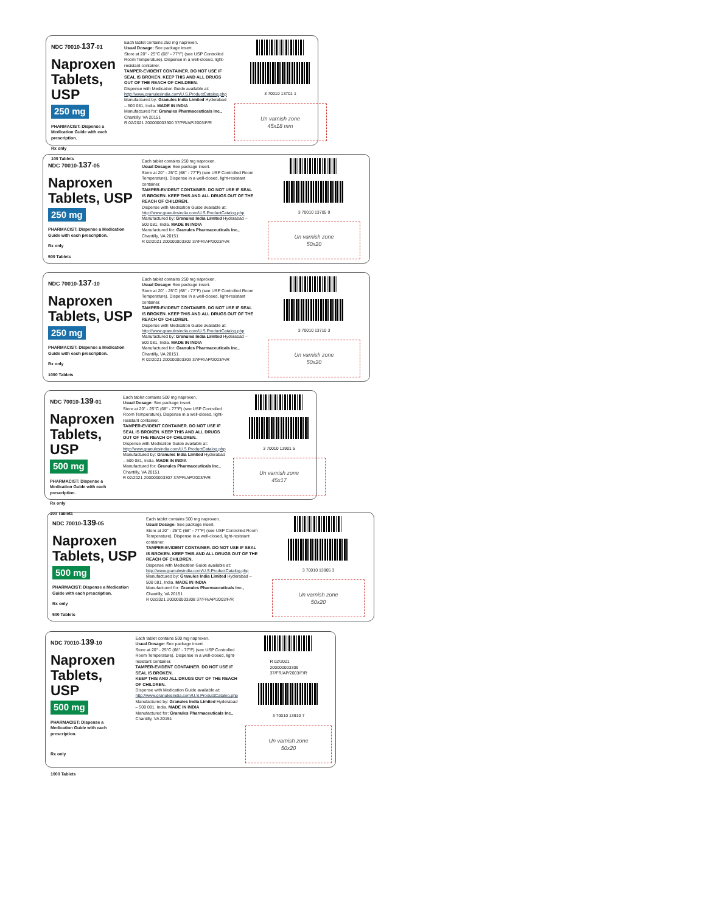NDC 70010-137-01
Naproxen
Tablets, USP
250 mg
PHARMACIST: Dispense a Medication Guide with each prescription.
Rx only
100 Tablets
Each tablet contains 250 mg naproxen.
Usual Dosage: See package insert.
Store at 20° - 25°C (68° - 77°F) (see USP Controlled Room Temperature). Dispense in a well-closed, light-resistant container.
TAMPER-EVIDENT CONTAINER. DO NOT USE IF SEAL IS BROKEN. KEEP THIS AND ALL DRUGS OUT OF THE REACH OF CHILDREN.
Dispense with Medication Guide available at: http://www.granulesindia.com/U.S.ProductCatalog.php
Manufactured by: Granules India Limited Hyderabad – 500 081, India. MADE IN INDIA
Manufactured for: Granules Pharmaceuticals Inc., Chantilly, VA 20151
R 02/2021 200000003300 37/FR/AP/2003/F/R
3 70010 13701 1
Un varnish zone
45x18 mm
NDC 70010-137-05
Naproxen
Tablets, USP
250 mg
PHARMACIST: Dispense a Medication Guide with each prescription.
Rx only
500 Tablets
Each tablet contains 250 mg naproxen.
Usual Dosage: See package insert.
Store at 20° - 25°C (68° - 77°F) (see USP Controlled Room Temperature). Dispense in a well-closed, light-resistant container.
TAMPER-EVIDENT CONTAINER. DO NOT USE IF SEAL IS BROKEN. KEEP THIS AND ALL DRUGS OUT OF THE REACH OF CHILDREN.
Dispense with Medication Guide available at: http://www.granulesindia.com/U.S.ProductCatalog.php
Manufactured by: Granules India Limited Hyderabad – 500 081, India. MADE IN INDIA
Manufactured for: Granules Pharmaceuticals Inc., Chantilly, VA 20151
R 02/2021 200000003302 37/FR/AP/2003/F/R
3 70010 13705 9
Un varnish zone
50x20
NDC 70010-137-10
Naproxen
Tablets, USP
250 mg
PHARMACIST: Dispense a Medication Guide with each prescription.
Rx only
1000 Tablets
Each tablet contains 250 mg naproxen.
Usual Dosage: See package insert.
Store at 20° - 25°C (68° - 77°F) (see USP Controlled Room Temperature). Dispense in a well-closed, light-resistant container.
TAMPER-EVIDENT CONTAINER. DO NOT USE IF SEAL IS BROKEN. KEEP THIS AND ALL DRUGS OUT OF THE REACH OF CHILDREN.
Dispense with Medication Guide available at: http://www.granulesindia.com/U.S.ProductCatalog.php
Manufactured by: Granules India Limited Hyderabad – 500 081, India. MADE IN INDIA
Manufactured for: Granules Pharmaceuticals Inc., Chantilly, VA 20151
R 02/2021 200000003303 37/FR/AP/2003/F/R
3 70010 13710 3
Un varnish zone
50x20
NDC 70010-139-01
Naproxen
Tablets, USP
500 mg
PHARMACIST: Dispense a Medication Guide with each prescription.
Rx only
100 Tablets
Each tablet contains 500 mg naproxen.
Usual Dosage: See package insert.
Store at 20° - 25°C (68° - 77°F) (see USP Controlled Room Temperature). Dispense in a well-closed, light-resistant container.
TAMPER-EVIDENT CONTAINER. DO NOT USE IF SEAL IS BROKEN. KEEP THIS AND ALL DRUGS OUT OF THE REACH OF CHILDREN.
Dispense with Medication Guide available at: http://www.granulesindia.com/U.S.ProductCatalog.php
Manufactured by: Granules India Limited Hyderabad – 500 081, India. MADE IN INDIA
Manufactured for: Granules Pharmaceuticals Inc., Chantilly, VA 20151
R 02/2021 200000003307 37/FR/AP/2003/F/R
3 70010 13901 5
Un varnish zone
45x17
NDC 70010-139-05
Naproxen
Tablets, USP
500 mg
PHARMACIST: Dispense a Medication Guide with each prescription.
Rx only
500 Tablets
Each tablet contains 500 mg naproxen.
Usual Dosage: See package insert.
Store at 20° - 25°C (68° - 77°F) (see USP Controlled Room Temperature). Dispense in a well-closed, light-resistant container.
TAMPER-EVIDENT CONTAINER. DO NOT USE IF SEAL IS BROKEN. KEEP THIS AND ALL DRUGS OUT OF THE REACH OF CHILDREN.
Dispense with Medication Guide available at: http://www.granulesindia.com/U.S.ProductCatalog.php
Manufactured by: Granules India Limited Hyderabad – 500 081, India. MADE IN INDIA
Manufactured for: Granules Pharmaceuticals Inc., Chantilly, VA 20151
R 02/2021 200000003308 37/FR/AP/2003/F/R
3 70010 13905 3
Un varnish zone
50x20
NDC 70010-139-10
Naproxen
Tablets, USP
500 mg
PHARMACIST: Dispense a Medication Guide with each prescription.
Rx only
1000 Tablets
Each tablet contains 500 mg naproxen.
Usual Dosage: See package insert.
Store at 20° - 25°C (68° - 77°F) (see USP Controlled Room Temperature). Dispense in a well-closed, light-resistant container.
TAMPER-EVIDENT CONTAINER. DO NOT USE IF SEAL IS BROKEN.
KEEP THIS AND ALL DRUGS OUT OF THE REACH OF CHILDREN.
Dispense with Medication Guide available at: http://www.granulesindia.com/U.S.ProductCatalog.php
Manufactured by: Granules India Limited Hyderabad – 500 081, India. MADE IN INDIA
Manufactured for: Granules Pharmaceuticals Inc., Chantilly, VA 20151
R 02/2021
200000003309
37/FR/AP/2003/F/R
3 70010 13910 7
Un varnish zone
50x20